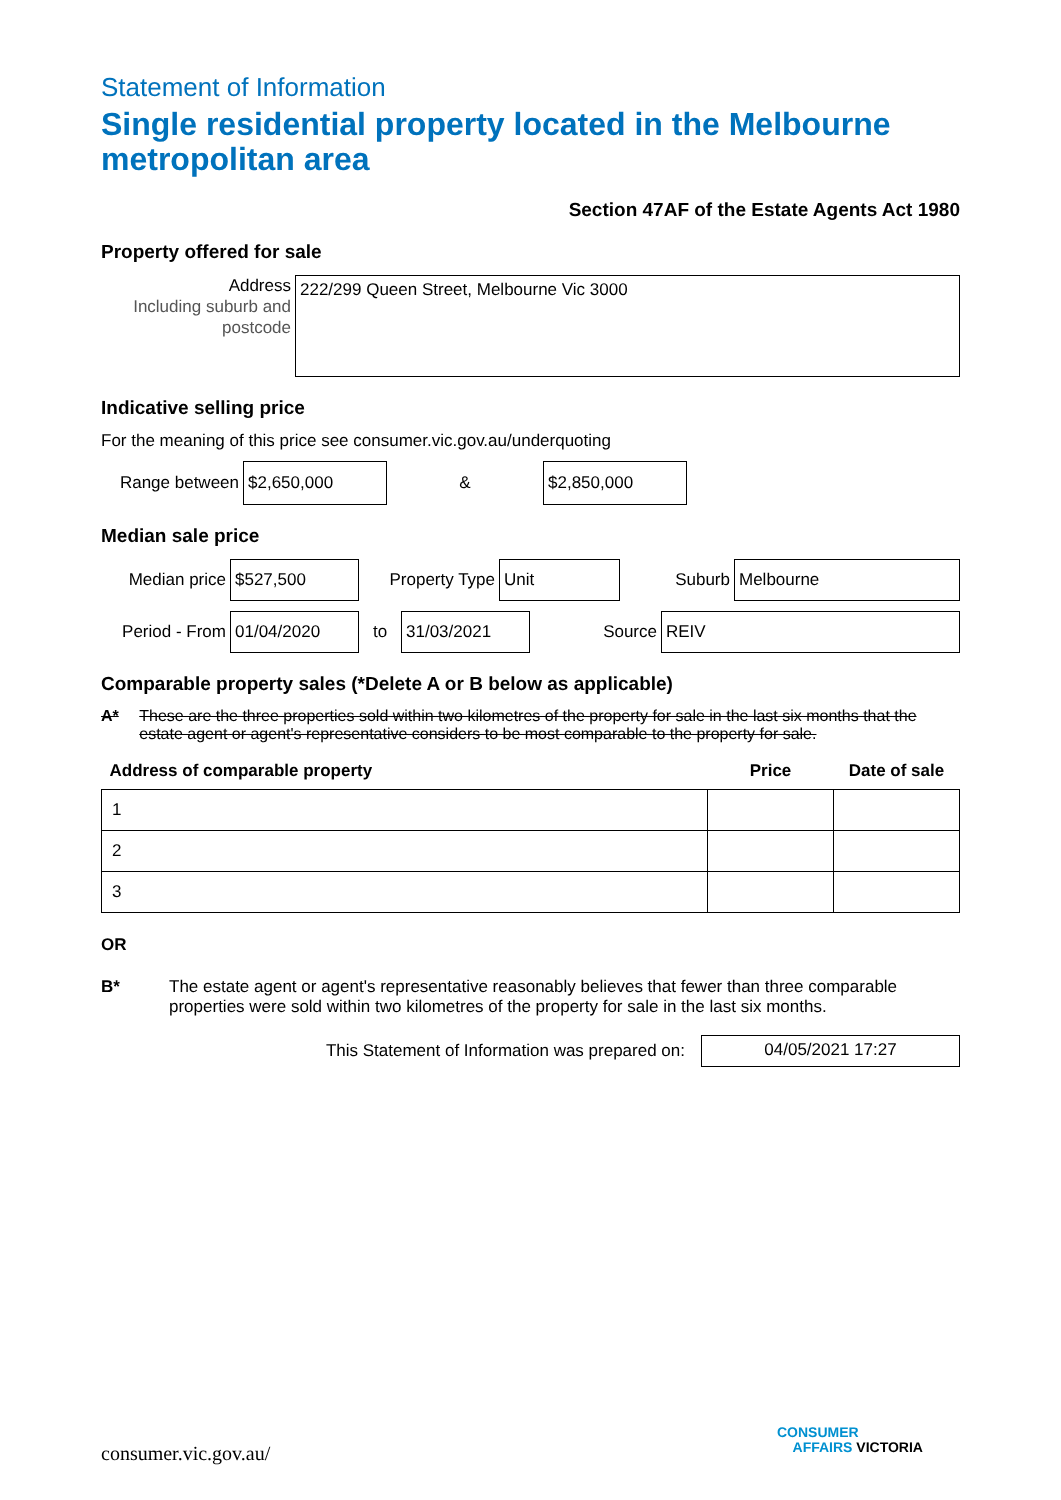Statement of Information
Single residential property located in the Melbourne metropolitan area
Section 47AF of the Estate Agents Act 1980
Property offered for sale
Address
Including suburb and postcode
222/299 Queen Street, Melbourne Vic 3000
Indicative selling price
For the meaning of this price see consumer.vic.gov.au/underquoting
Range between
$2,650,000
&
$2,850,000
Median sale price
Median price
$527,500
Property Type
Unit
Suburb
Melbourne
Period - From
01/04/2020
to
31/03/2021
Source
REIV
Comparable property sales (*Delete A or B below as applicable)
A* These are the three properties sold within two kilometres of the property for sale in the last six months that the estate agent or agent's representative considers to be most comparable to the property for sale.
| Address of comparable property | Price | Date of sale |
| --- | --- | --- |
| 1 | | |
| 2 | | |
| 3 | | |
OR
B* The estate agent or agent's representative reasonably believes that fewer than three comparable properties were sold within two kilometres of the property for sale in the last six months.
This Statement of Information was prepared on:
04/05/2021 17:27
consumer.vic.gov.au/
CONSUMER
AFFAIRS VICTORIA